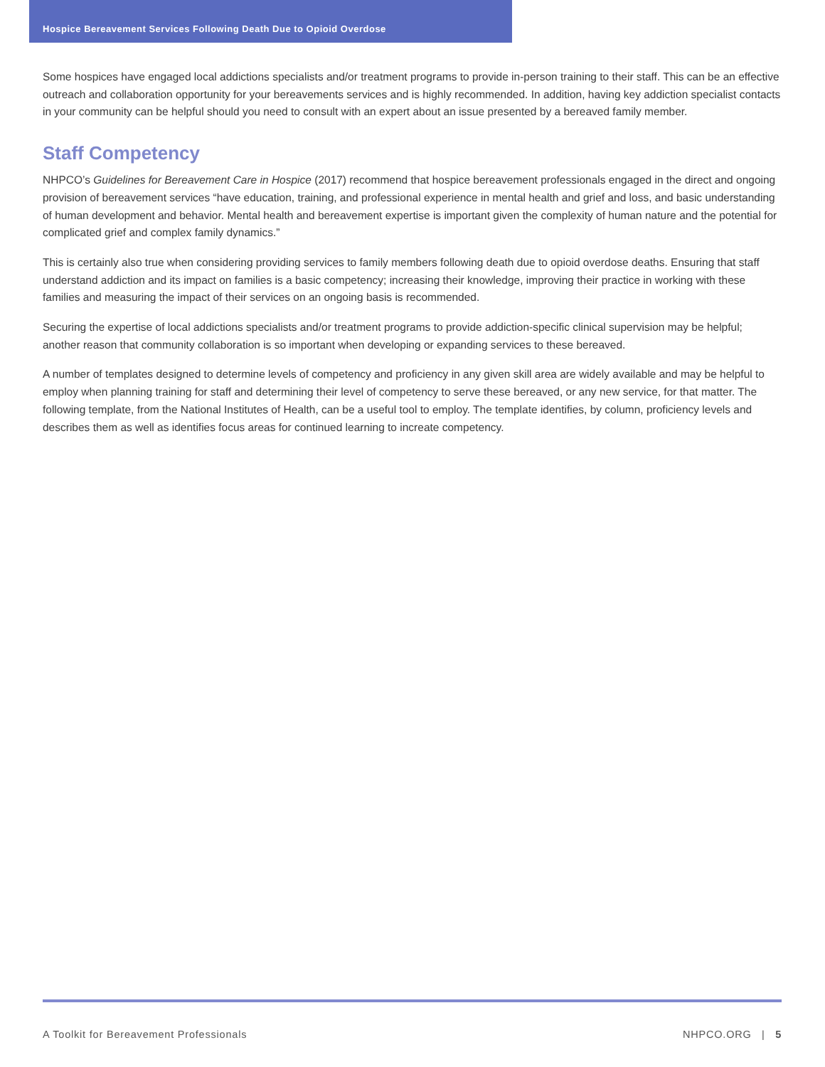Hospice Bereavement Services Following Death Due to Opioid Overdose
Some hospices have engaged local addictions specialists and/or treatment programs to provide in-person training to their staff. This can be an effective outreach and collaboration opportunity for your bereavements services and is highly recommended. In addition, having key addiction specialist contacts in your community can be helpful should you need to consult with an expert about an issue presented by a bereaved family member.
Staff Competency
NHPCO’s Guidelines for Bereavement Care in Hospice (2017) recommend that hospice bereavement professionals engaged in the direct and ongoing provision of bereavement services “have education, training, and professional experience in mental health and grief and loss, and basic understanding of human development and behavior. Mental health and bereavement expertise is important given the complexity of human nature and the potential for complicated grief and complex family dynamics.”
This is certainly also true when considering providing services to family members following death due to opioid overdose deaths. Ensuring that staff understand addiction and its impact on families is a basic competency; increasing their knowledge, improving their practice in working with these families and measuring the impact of their services on an ongoing basis is recommended.
Securing the expertise of local addictions specialists and/or treatment programs to provide addiction-specific clinical supervision may be helpful; another reason that community collaboration is so important when developing or expanding services to these bereaved.
A number of templates designed to determine levels of competency and proficiency in any given skill area are widely available and may be helpful to employ when planning training for staff and determining their level of competency to serve these bereaved, or any new service, for that matter. The following template, from the National Institutes of Health, can be a useful tool to employ. The template identifies, by column, proficiency levels and describes them as well as identifies focus areas for continued learning to increate competency.
A Toolkit for Bereavement Professionals NHPCO.ORG | 5